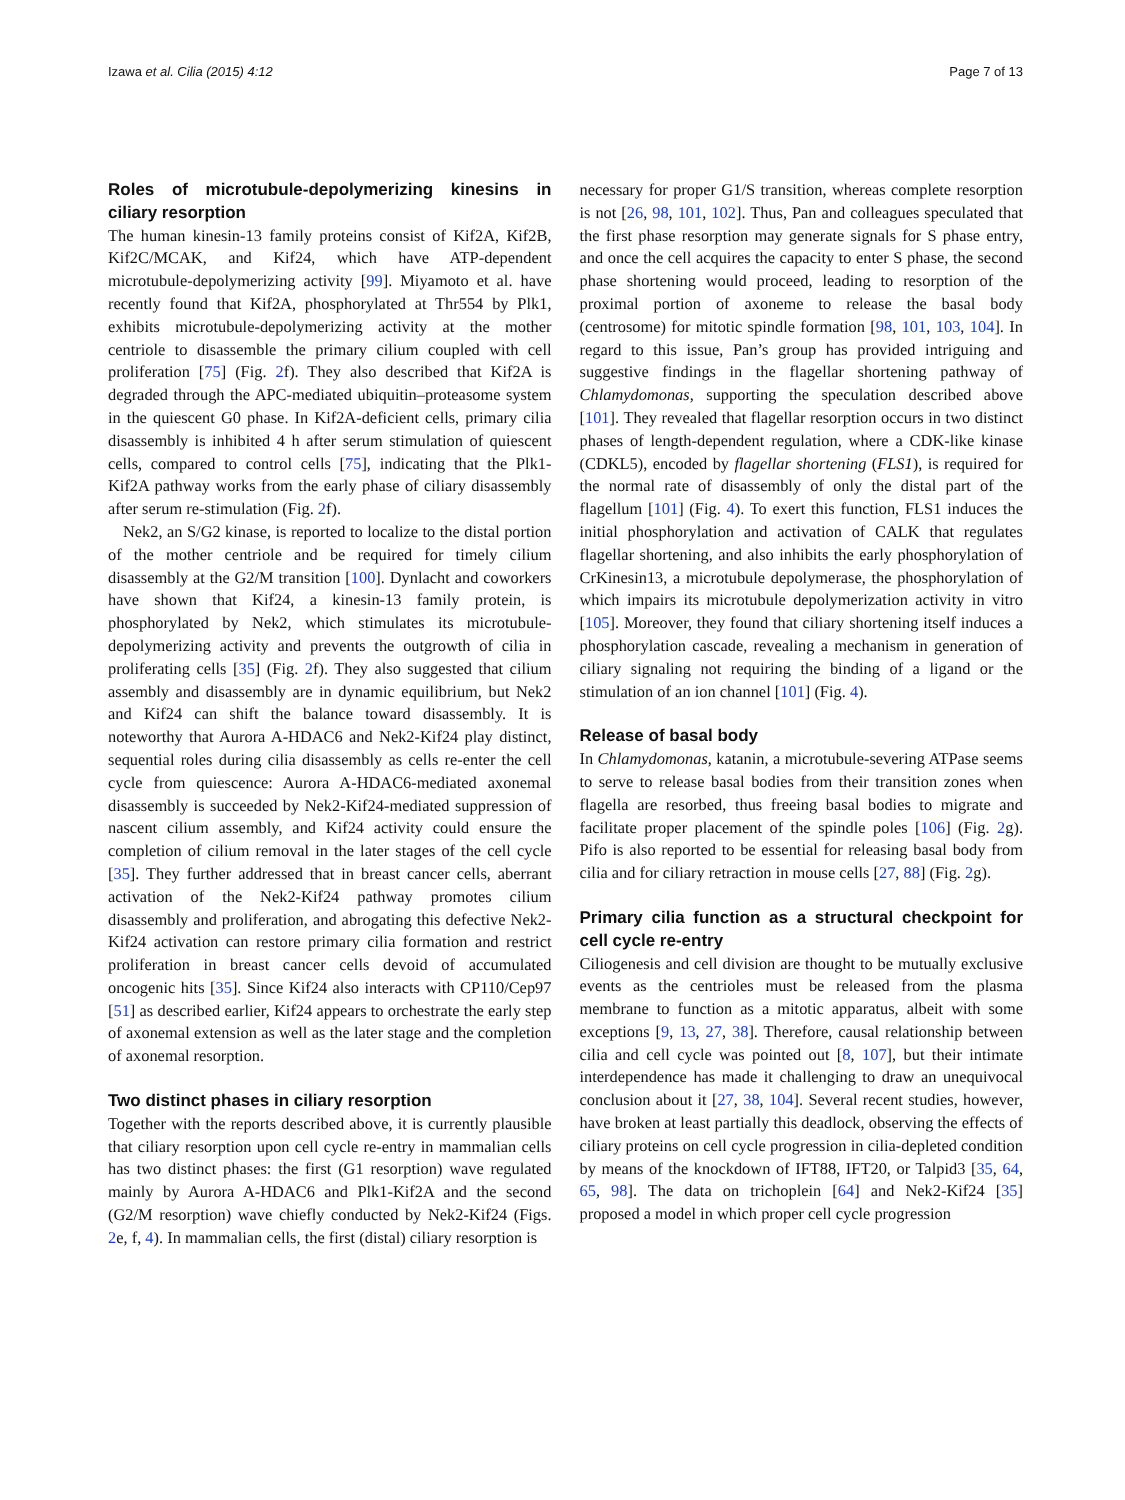Izawa et al. Cilia (2015) 4:12 Page 7 of 13
Roles of microtubule-depolymerizing kinesins in ciliary resorption
The human kinesin-13 family proteins consist of Kif2A, Kif2B, Kif2C/MCAK, and Kif24, which have ATP-dependent microtubule-depolymerizing activity [99]. Miyamoto et al. have recently found that Kif2A, phosphorylated at Thr554 by Plk1, exhibits microtubule-depolymerizing activity at the mother centriole to disassemble the primary cilium coupled with cell proliferation [75] (Fig. 2f). They also described that Kif2A is degraded through the APC-mediated ubiquitin–proteasome system in the quiescent G0 phase. In Kif2A-deficient cells, primary cilia disassembly is inhibited 4 h after serum stimulation of quiescent cells, compared to control cells [75], indicating that the Plk1-Kif2A pathway works from the early phase of ciliary disassembly after serum re-stimulation (Fig. 2f).
Nek2, an S/G2 kinase, is reported to localize to the distal portion of the mother centriole and be required for timely cilium disassembly at the G2/M transition [100]. Dynlacht and coworkers have shown that Kif24, a kinesin-13 family protein, is phosphorylated by Nek2, which stimulates its microtubule-depolymerizing activity and prevents the outgrowth of cilia in proliferating cells [35] (Fig. 2f). They also suggested that cilium assembly and disassembly are in dynamic equilibrium, but Nek2 and Kif24 can shift the balance toward disassembly. It is noteworthy that Aurora A-HDAC6 and Nek2-Kif24 play distinct, sequential roles during cilia disassembly as cells re-enter the cell cycle from quiescence: Aurora A-HDAC6-mediated axonemal disassembly is succeeded by Nek2-Kif24-mediated suppression of nascent cilium assembly, and Kif24 activity could ensure the completion of cilium removal in the later stages of the cell cycle [35]. They further addressed that in breast cancer cells, aberrant activation of the Nek2-Kif24 pathway promotes cilium disassembly and proliferation, and abrogating this defective Nek2-Kif24 activation can restore primary cilia formation and restrict proliferation in breast cancer cells devoid of accumulated oncogenic hits [35]. Since Kif24 also interacts with CP110/Cep97 [51] as described earlier, Kif24 appears to orchestrate the early step of axonemal extension as well as the later stage and the completion of axonemal resorption.
Two distinct phases in ciliary resorption
Together with the reports described above, it is currently plausible that ciliary resorption upon cell cycle re-entry in mammalian cells has two distinct phases: the first (G1 resorption) wave regulated mainly by Aurora A-HDAC6 and Plk1-Kif2A and the second (G2/M resorption) wave chiefly conducted by Nek2-Kif24 (Figs. 2e, f, 4). In mammalian cells, the first (distal) ciliary resorption is
necessary for proper G1/S transition, whereas complete resorption is not [26, 98, 101, 102]. Thus, Pan and colleagues speculated that the first phase resorption may generate signals for S phase entry, and once the cell acquires the capacity to enter S phase, the second phase shortening would proceed, leading to resorption of the proximal portion of axoneme to release the basal body (centrosome) for mitotic spindle formation [98, 101, 103, 104]. In regard to this issue, Pan’s group has provided intriguing and suggestive findings in the flagellar shortening pathway of Chlamydomonas, supporting the speculation described above [101]. They revealed that flagellar resorption occurs in two distinct phases of length-dependent regulation, where a CDK-like kinase (CDKL5), encoded by flagellar shortening (FLS1), is required for the normal rate of disassembly of only the distal part of the flagellum [101] (Fig. 4). To exert this function, FLS1 induces the initial phosphorylation and activation of CALK that regulates flagellar shortening, and also inhibits the early phosphorylation of CrKinesin13, a microtubule depolymerase, the phosphorylation of which impairs its microtubule depolymerization activity in vitro [105]. Moreover, they found that ciliary shortening itself induces a phosphorylation cascade, revealing a mechanism in generation of ciliary signaling not requiring the binding of a ligand or the stimulation of an ion channel [101] (Fig. 4).
Release of basal body
In Chlamydomonas, katanin, a microtubule-severing ATPase seems to serve to release basal bodies from their transition zones when flagella are resorbed, thus freeing basal bodies to migrate and facilitate proper placement of the spindle poles [106] (Fig. 2g). Pifo is also reported to be essential for releasing basal body from cilia and for ciliary retraction in mouse cells [27, 88] (Fig. 2g).
Primary cilia function as a structural checkpoint for cell cycle re-entry
Ciliogenesis and cell division are thought to be mutually exclusive events as the centrioles must be released from the plasma membrane to function as a mitotic apparatus, albeit with some exceptions [9, 13, 27, 38]. Therefore, causal relationship between cilia and cell cycle was pointed out [8, 107], but their intimate interdependence has made it challenging to draw an unequivocal conclusion about it [27, 38, 104]. Several recent studies, however, have broken at least partially this deadlock, observing the effects of ciliary proteins on cell cycle progression in cilia-depleted condition by means of the knockdown of IFT88, IFT20, or Talpid3 [35, 64, 65, 98]. The data on trichoplein [64] and Nek2-Kif24 [35] proposed a model in which proper cell cycle progression